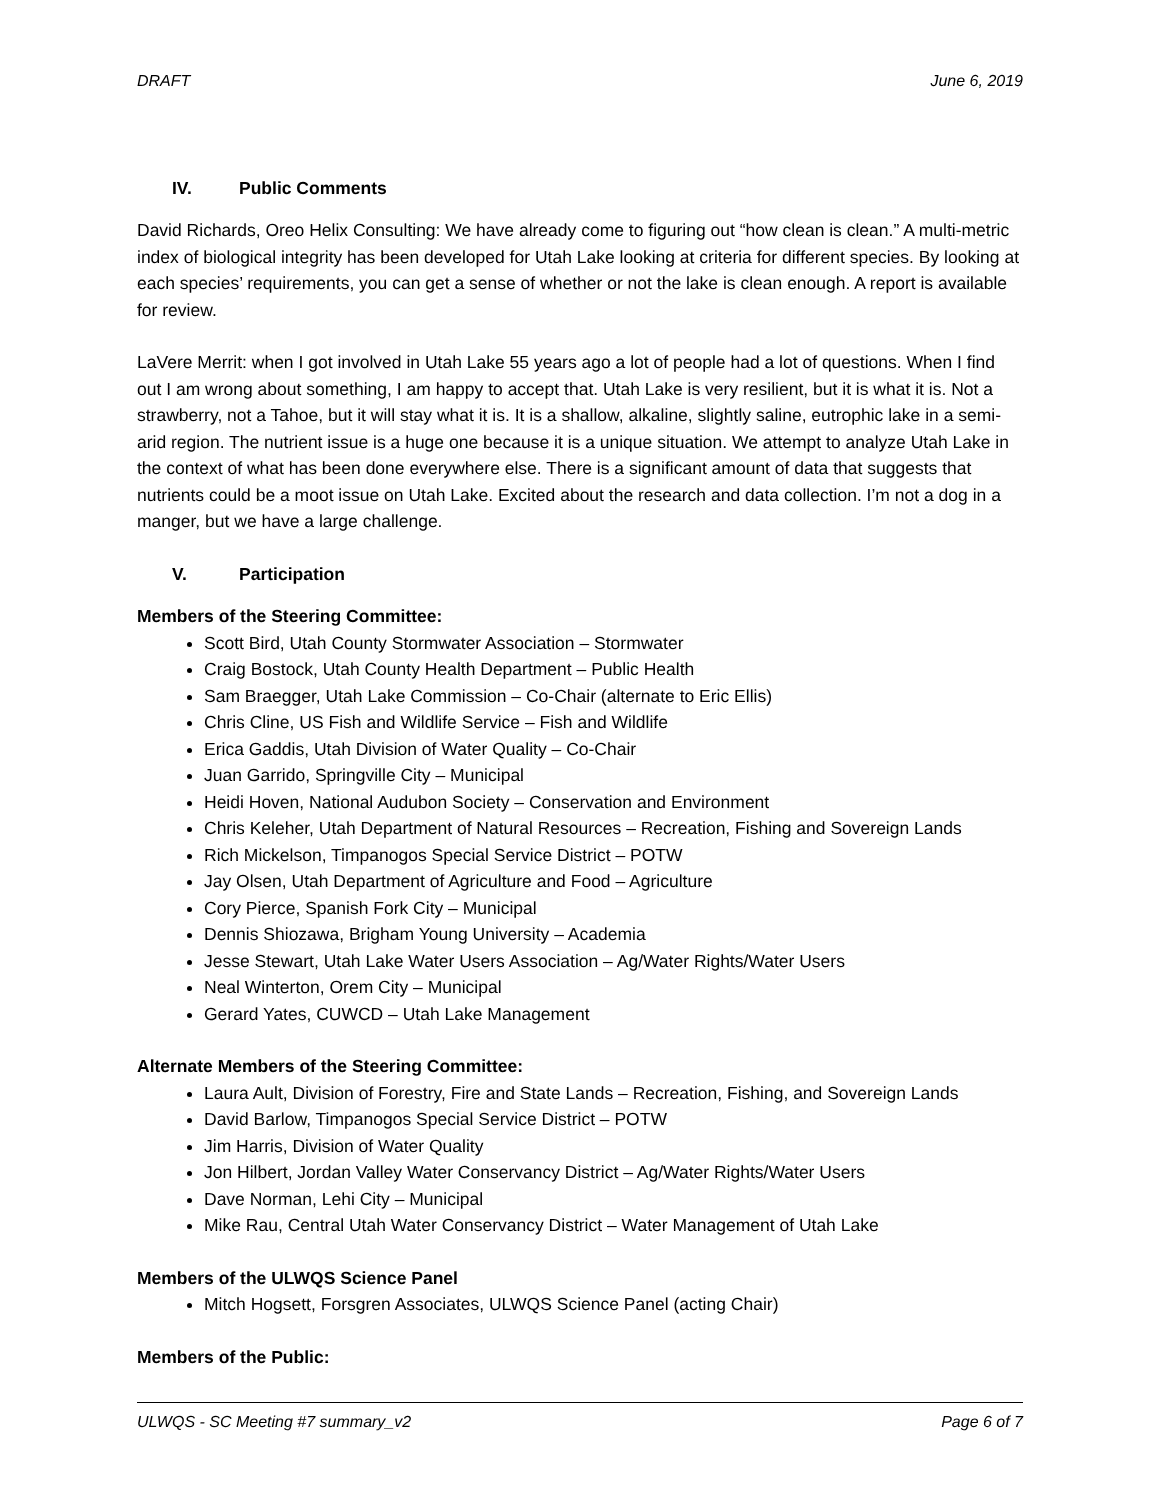DRAFT June 6, 2019
IV. Public Comments
David Richards, Oreo Helix Consulting: We have already come to figuring out “how clean is clean.” A multi-metric index of biological integrity has been developed for Utah Lake looking at criteria for different species. By looking at each species’ requirements, you can get a sense of whether or not the lake is clean enough. A report is available for review.
LaVere Merrit: when I got involved in Utah Lake 55 years ago a lot of people had a lot of questions. When I find out I am wrong about something, I am happy to accept that. Utah Lake is very resilient, but it is what it is. Not a strawberry, not a Tahoe, but it will stay what it is. It is a shallow, alkaline, slightly saline, eutrophic lake in a semi-arid region. The nutrient issue is a huge one because it is a unique situation. We attempt to analyze Utah Lake in the context of what has been done everywhere else. There is a significant amount of data that suggests that nutrients could be a moot issue on Utah Lake. Excited about the research and data collection. I’m not a dog in a manger, but we have a large challenge.
V. Participation
Members of the Steering Committee:
Scott Bird, Utah County Stormwater Association – Stormwater
Craig Bostock, Utah County Health Department – Public Health
Sam Braegger, Utah Lake Commission – Co-Chair (alternate to Eric Ellis)
Chris Cline, US Fish and Wildlife Service – Fish and Wildlife
Erica Gaddis, Utah Division of Water Quality – Co-Chair
Juan Garrido, Springville City – Municipal
Heidi Hoven, National Audubon Society – Conservation and Environment
Chris Keleher, Utah Department of Natural Resources – Recreation, Fishing and Sovereign Lands
Rich Mickelson, Timpanogos Special Service District – POTW
Jay Olsen, Utah Department of Agriculture and Food – Agriculture
Cory Pierce, Spanish Fork City – Municipal
Dennis Shiozawa, Brigham Young University – Academia
Jesse Stewart, Utah Lake Water Users Association – Ag/Water Rights/Water Users
Neal Winterton, Orem City – Municipal
Gerard Yates, CUWCD – Utah Lake Management
Alternate Members of the Steering Committee:
Laura Ault, Division of Forestry, Fire and State Lands – Recreation, Fishing, and Sovereign Lands
David Barlow, Timpanogos Special Service District – POTW
Jim Harris, Division of Water Quality
Jon Hilbert, Jordan Valley Water Conservancy District – Ag/Water Rights/Water Users
Dave Norman, Lehi City – Municipal
Mike Rau, Central Utah Water Conservancy District – Water Management of Utah Lake
Members of the ULWQS Science Panel
Mitch Hogsett, Forsgren Associates, ULWQS Science Panel (acting Chair)
Members of the Public:
ULWQS - SC Meeting #7 summary_v2 Page 6 of 7